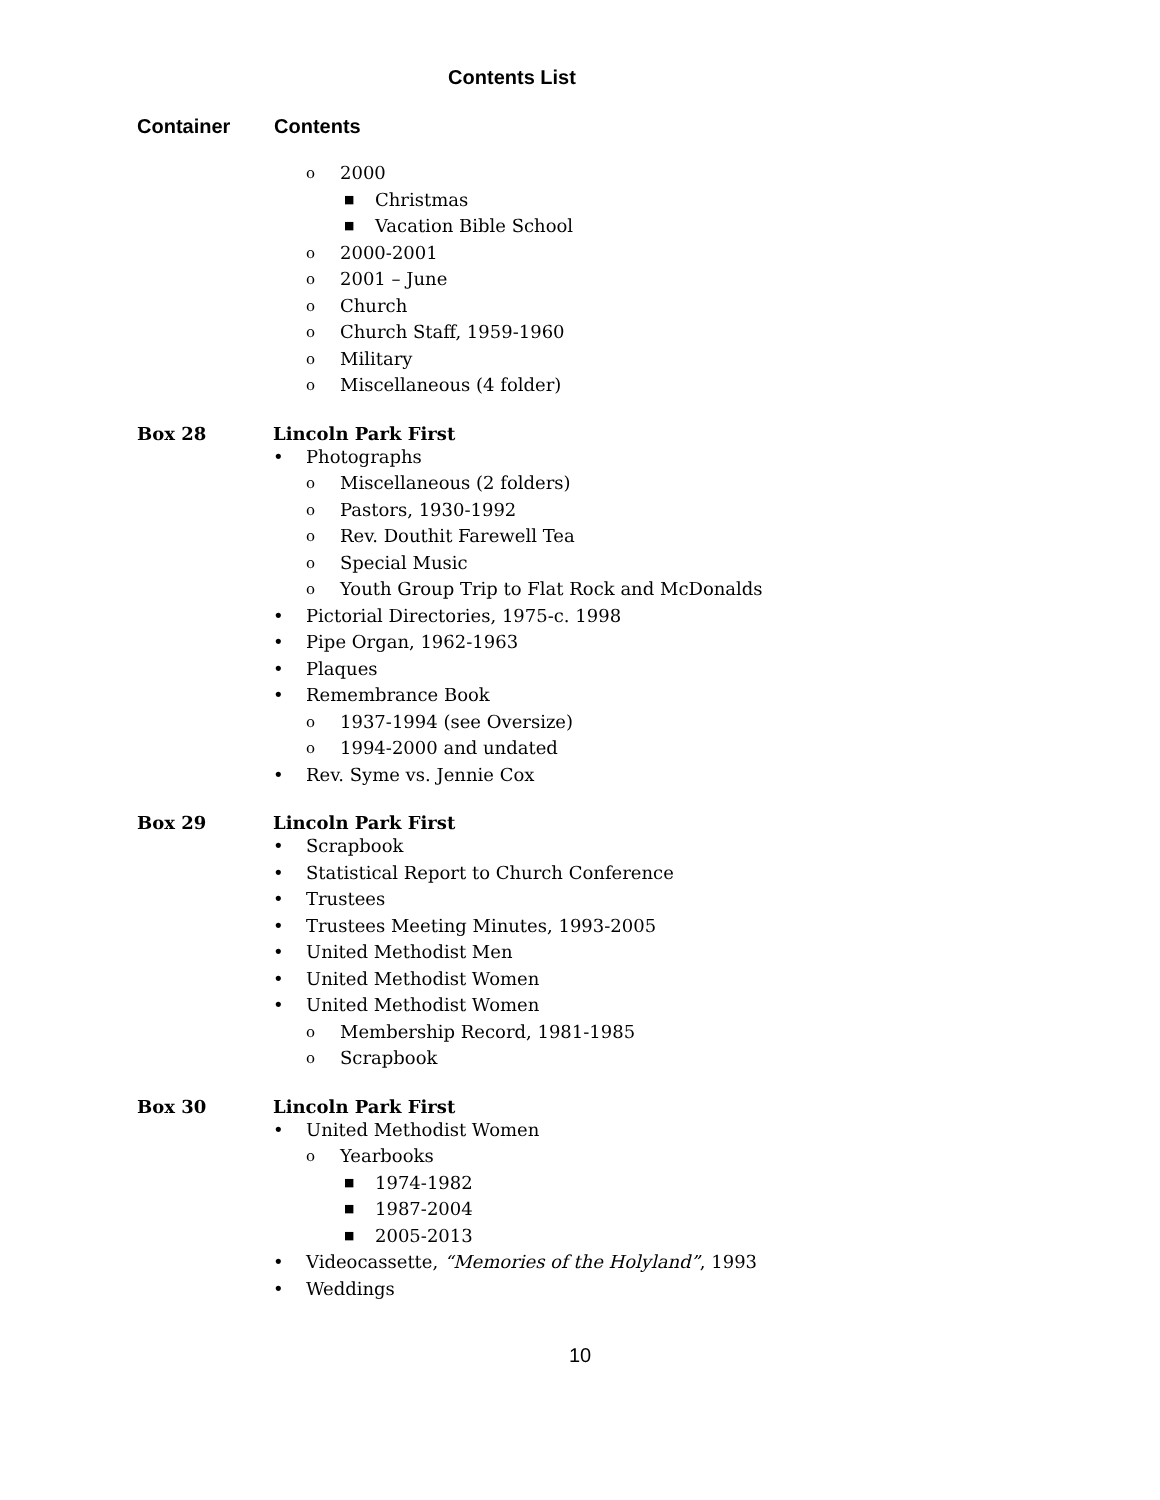Contents List
Container Contents
o 2000
■ Christmas
■ Vacation Bible School
o 2000-2001
o 2001 – June
o Church
o Church Staff, 1959-1960
o Military
o Miscellaneous (4 folder)
Box 28 Lincoln Park First
• Photographs
o Miscellaneous (2 folders)
o Pastors, 1930-1992
o Rev. Douthit Farewell Tea
o Special Music
o Youth Group Trip to Flat Rock and McDonalds
• Pictorial Directories, 1975-c. 1998
• Pipe Organ, 1962-1963
• Plaques
• Remembrance Book
o 1937-1994 (see Oversize)
o 1994-2000 and undated
• Rev. Syme vs. Jennie Cox
Box 29 Lincoln Park First
• Scrapbook
• Statistical Report to Church Conference
• Trustees
• Trustees Meeting Minutes, 1993-2005
• United Methodist Men
• United Methodist Women
• United Methodist Women
o Membership Record, 1981-1985
o Scrapbook
Box 30 Lincoln Park First
• United Methodist Women
o Yearbooks
■ 1974-1982
■ 1987-2004
■ 2005-2013
• Videocassette, “Memories of the Holyland”, 1993
• Weddings
10